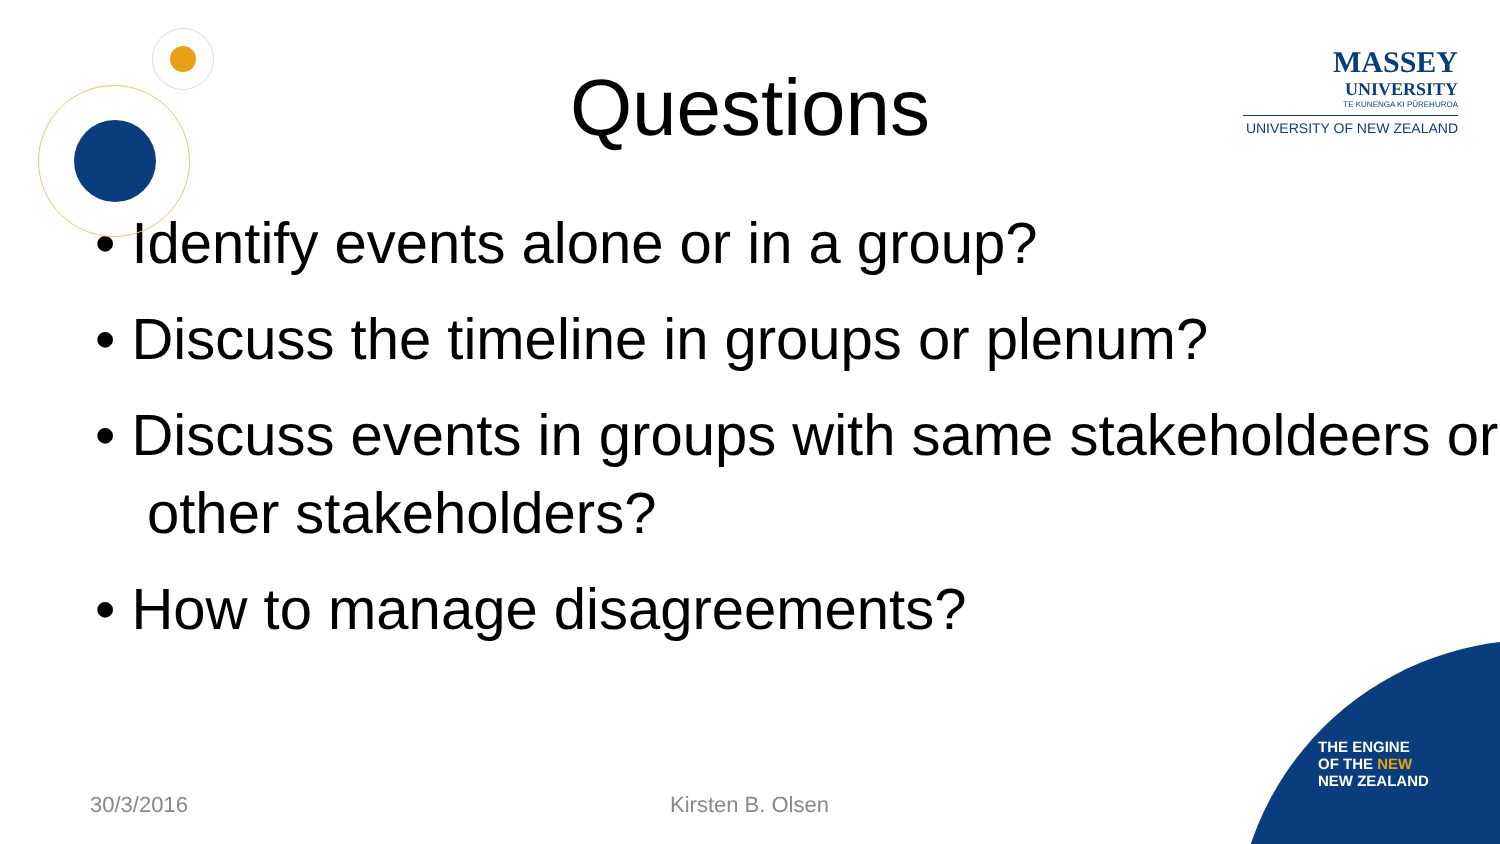MASSEY
UNIVERSITY
TE KUNENGA KI PŪREHUROA
UNIVERSITY OF NEW ZEALAND
Questions
• Identify events alone or in a group?
• Discuss the timeline in groups or plenum?
• Discuss events in groups with same stakeholdeers or other stakeholders?
• How to manage disagreements?
30/3/2016 Kirsten B. Olsen
THE ENGINE
OF THE NEW
NEW ZEALAND